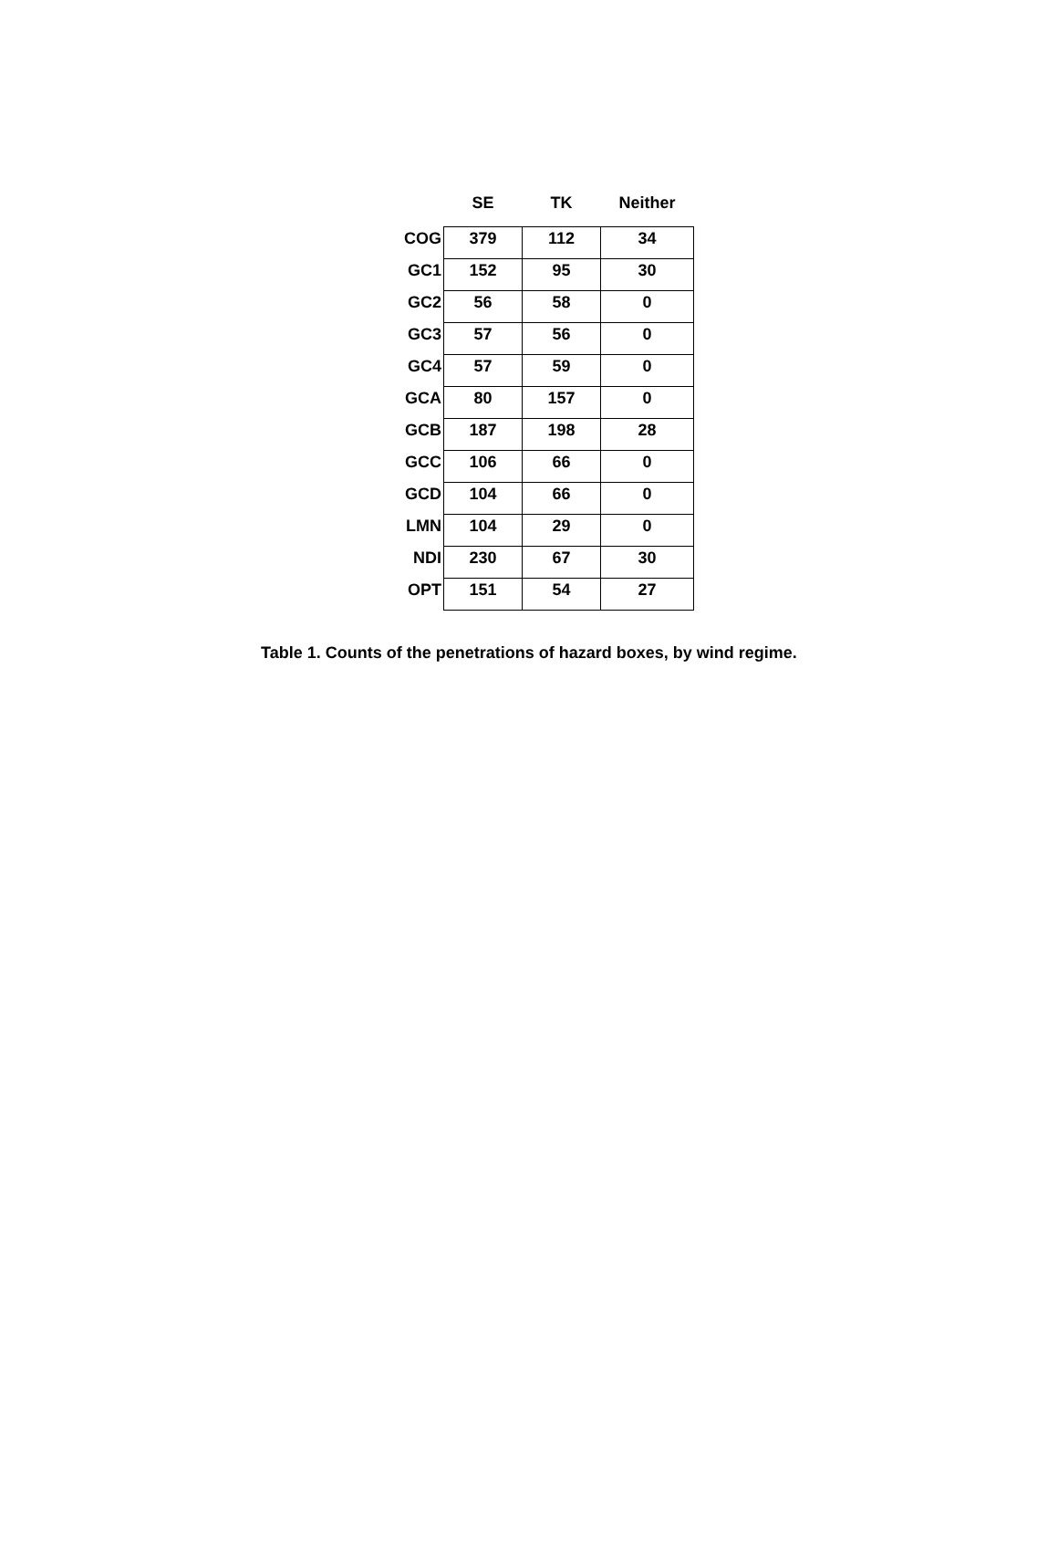| | SE | TK | Neither |
| --- | --- | --- | --- |
| COG | 379 | 112 | 34 |
| GC1 | 152 | 95 | 30 |
| GC2 | 56 | 58 | 0 |
| GC3 | 57 | 56 | 0 |
| GC4 | 57 | 59 | 0 |
| GCA | 80 | 157 | 0 |
| GCB | 187 | 198 | 28 |
| GCC | 106 | 66 | 0 |
| GCD | 104 | 66 | 0 |
| LMN | 104 | 29 | 0 |
| NDI | 230 | 67 | 30 |
| OPT | 151 | 54 | 27 |
Table 1. Counts of the penetrations of hazard boxes, by wind regime.